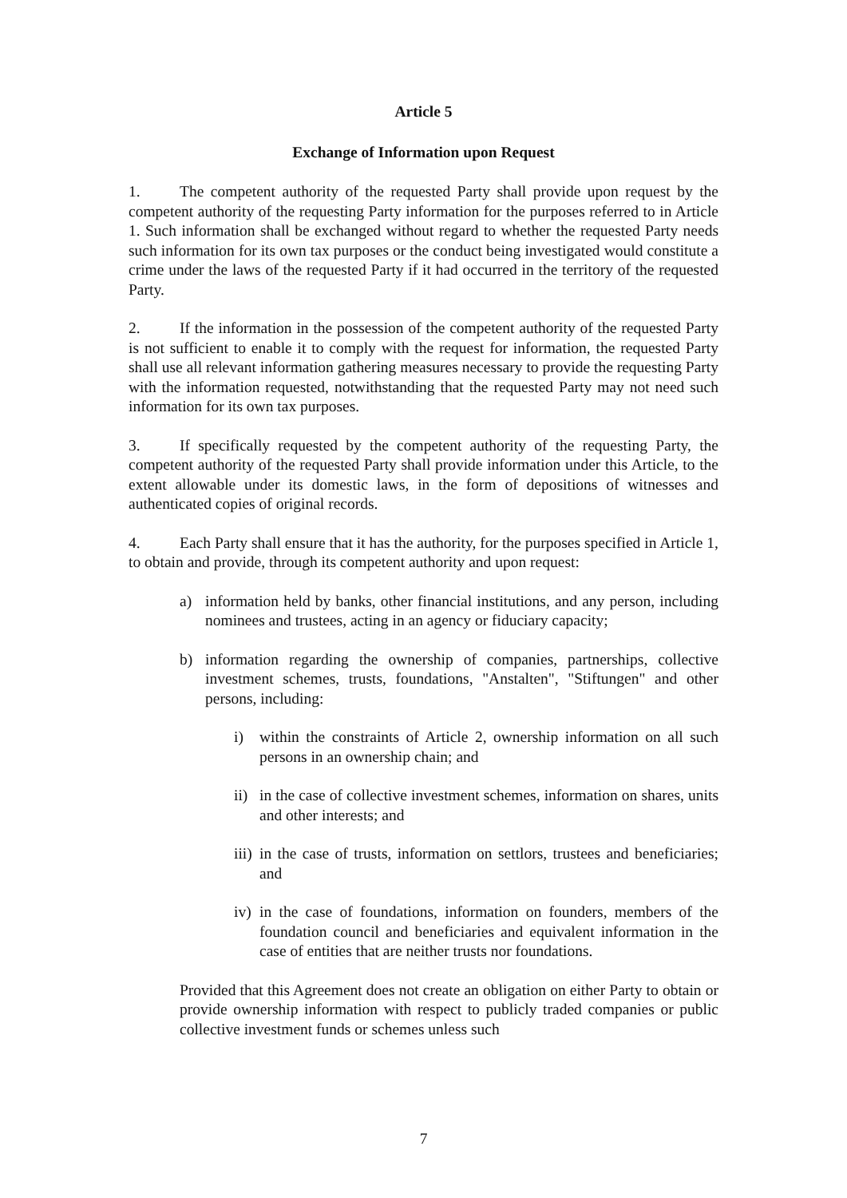Article 5
Exchange of Information upon Request
1. The competent authority of the requested Party shall provide upon request by the competent authority of the requesting Party information for the purposes referred to in Article 1. Such information shall be exchanged without regard to whether the requested Party needs such information for its own tax purposes or the conduct being investigated would constitute a crime under the laws of the requested Party if it had occurred in the territory of the requested Party.
2. If the information in the possession of the competent authority of the requested Party is not sufficient to enable it to comply with the request for information, the requested Party shall use all relevant information gathering measures necessary to provide the requesting Party with the information requested, notwithstanding that the requested Party may not need such information for its own tax purposes.
3. If specifically requested by the competent authority of the requesting Party, the competent authority of the requested Party shall provide information under this Article, to the extent allowable under its domestic laws, in the form of depositions of witnesses and authenticated copies of original records.
4. Each Party shall ensure that it has the authority, for the purposes specified in Article 1, to obtain and provide, through its competent authority and upon request:
a) information held by banks, other financial institutions, and any person, including nominees and trustees, acting in an agency or fiduciary capacity;
b) information regarding the ownership of companies, partnerships, collective investment schemes, trusts, foundations, "Anstalten", "Stiftungen" and other persons, including:
i) within the constraints of Article 2, ownership information on all such persons in an ownership chain; and
ii) in the case of collective investment schemes, information on shares, units and other interests; and
iii) in the case of trusts, information on settlors, trustees and beneficiaries; and
iv) in the case of foundations, information on founders, members of the foundation council and beneficiaries and equivalent information in the case of entities that are neither trusts nor foundations.
Provided that this Agreement does not create an obligation on either Party to obtain or provide ownership information with respect to publicly traded companies or public collective investment funds or schemes unless such
7